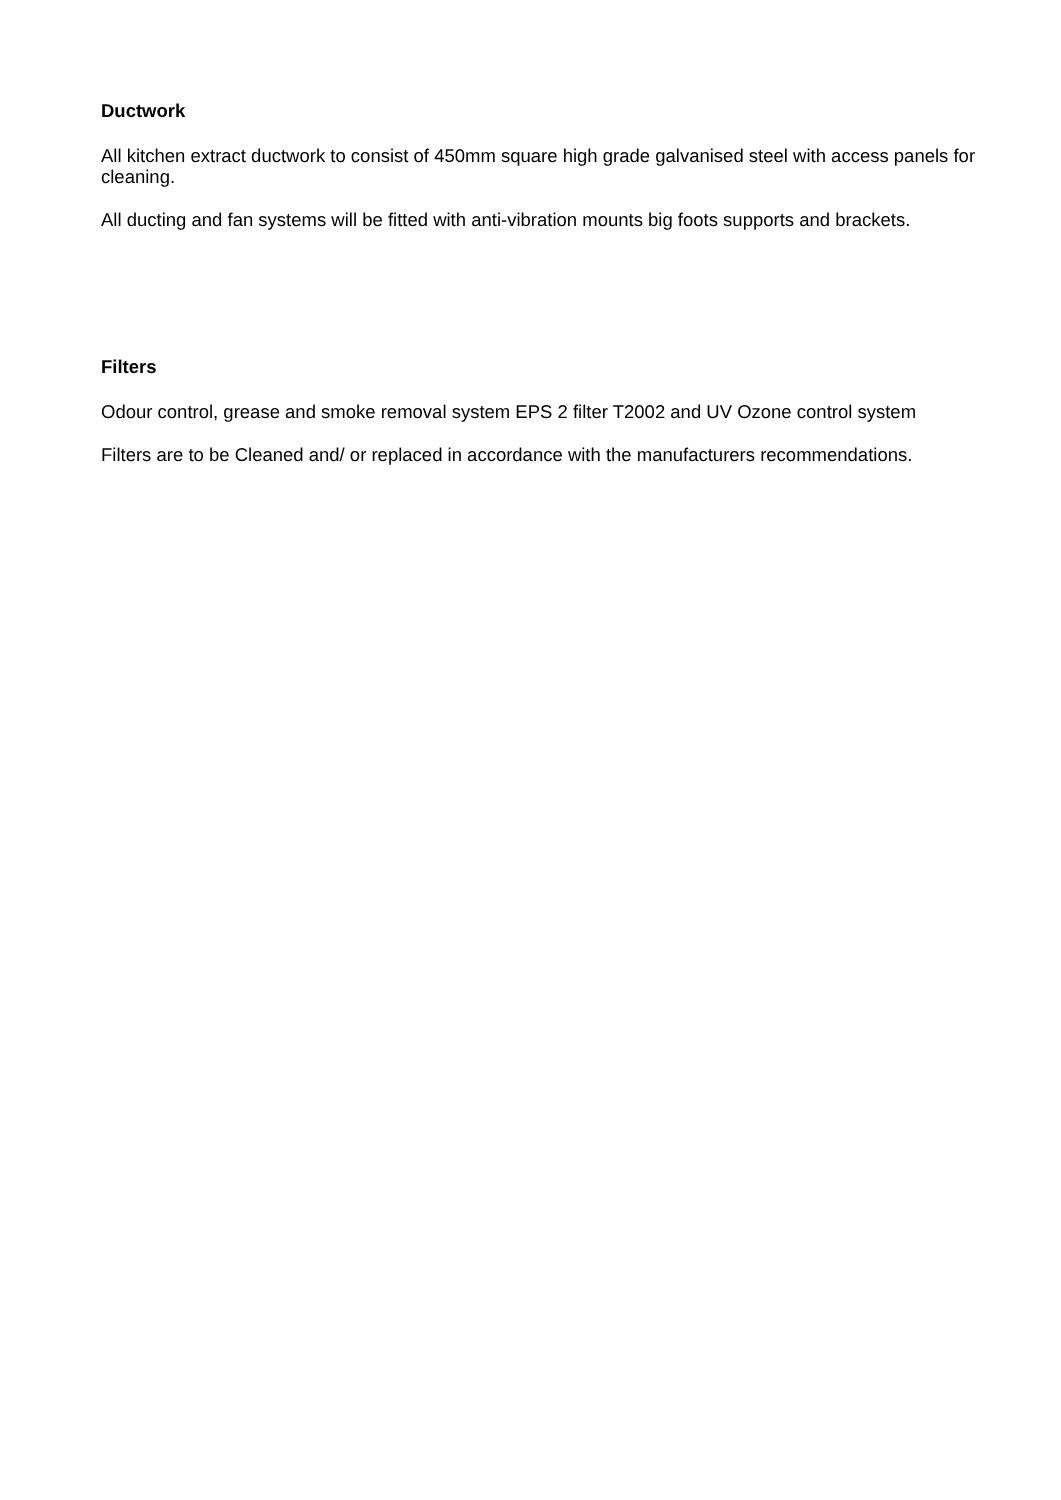Ductwork
All kitchen extract ductwork to consist of 450mm square high grade galvanised steel with access panels for cleaning.
All ducting and fan systems will be fitted with anti-vibration mounts big foots supports and brackets.
Filters
Odour control, grease and smoke removal system EPS 2 filter T2002 and UV Ozone control system
Filters are to be Cleaned and/ or replaced in accordance with the manufacturers recommendations.